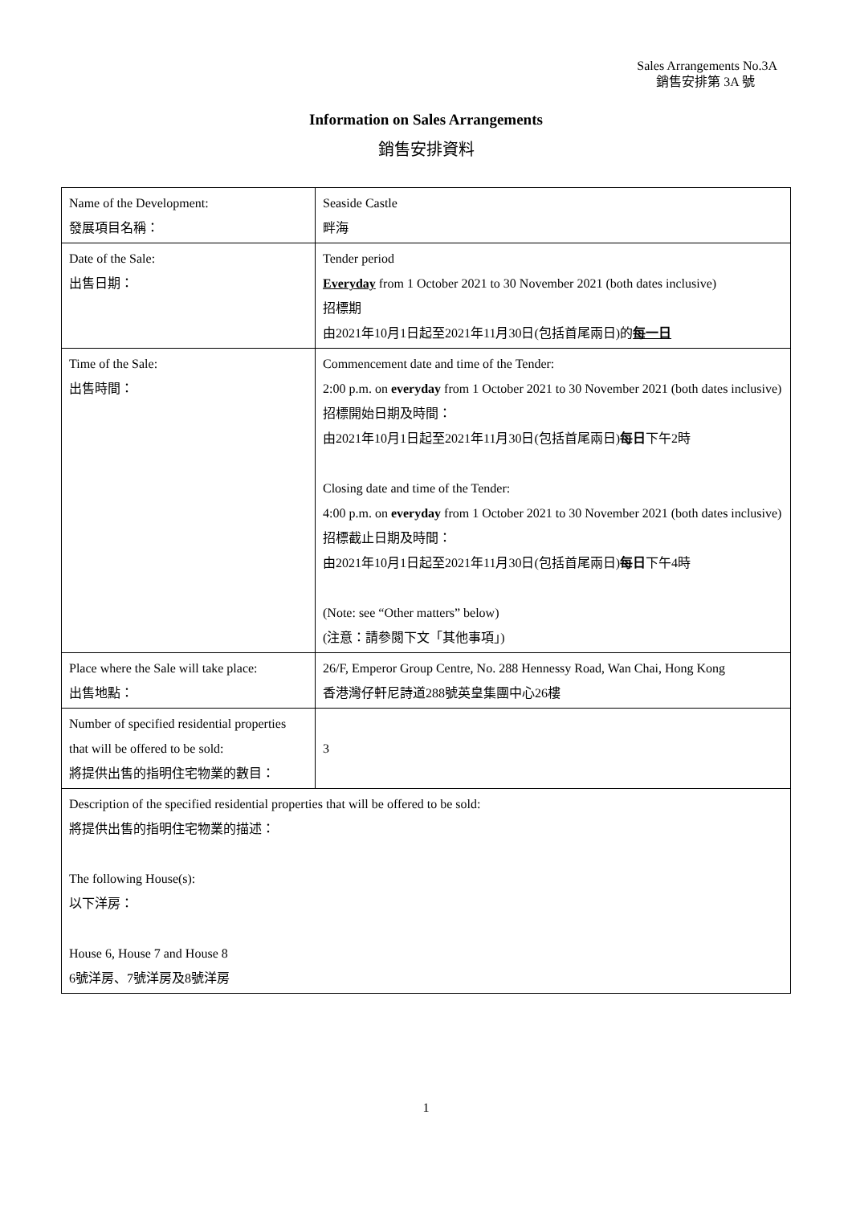Sales Arrangements No.3A
銷售安排第 3A 號
Information on Sales Arrangements
銷售安排資料
| Name of the Development: 發展項目名稱： | Seaside Castle 畔海 |
| Date of the Sale: 出售日期： | Tender period Everyday from 1 October 2021 to 30 November 2021 (both dates inclusive) 招標期 由2021年10月1日起至2021年11月30日(包括首尾兩日)的 每一日 |
| Time of the Sale: 出售時間： | Commencement date and time of the Tender: 2:00 p.m. on everyday from 1 October 2021 to 30 November 2021 (both dates inclusive) 招標開始日期及時間： 由2021年10月1日起至2021年11月30日(包括首尾兩日) 每日 下午2時 Closing date and time of the Tender: 4:00 p.m. on everyday from 1 October 2021 to 30 November 2021 (both dates inclusive) 招標截止日期及時間： 由2021年10月1日起至2021年11月30日(包括首尾兩日) 每日 下午4時 (Note: see “Other matters” below) (注意：請參閱下文「其他事項」) |
| Place where the Sale will take place: 出售地點： | 26/F, Emperor Group Centre, No. 288 Hennessy Road, Wan Chai, Hong Kong 香港灣仔軒尼詩道288號英皇集團中心26樓 |
| Number of specified residential properties that will be offered to be sold: 將提供出售的指明住宅物業的數目： | 3 |
| Description of the specified residential properties that will be offered to be sold: 將提供出售的指明住宅物業的描述： The following House(s): 以下洋房： House 6, House 7 and House 8 6號洋房、7號洋房及8號洋房 | |
1